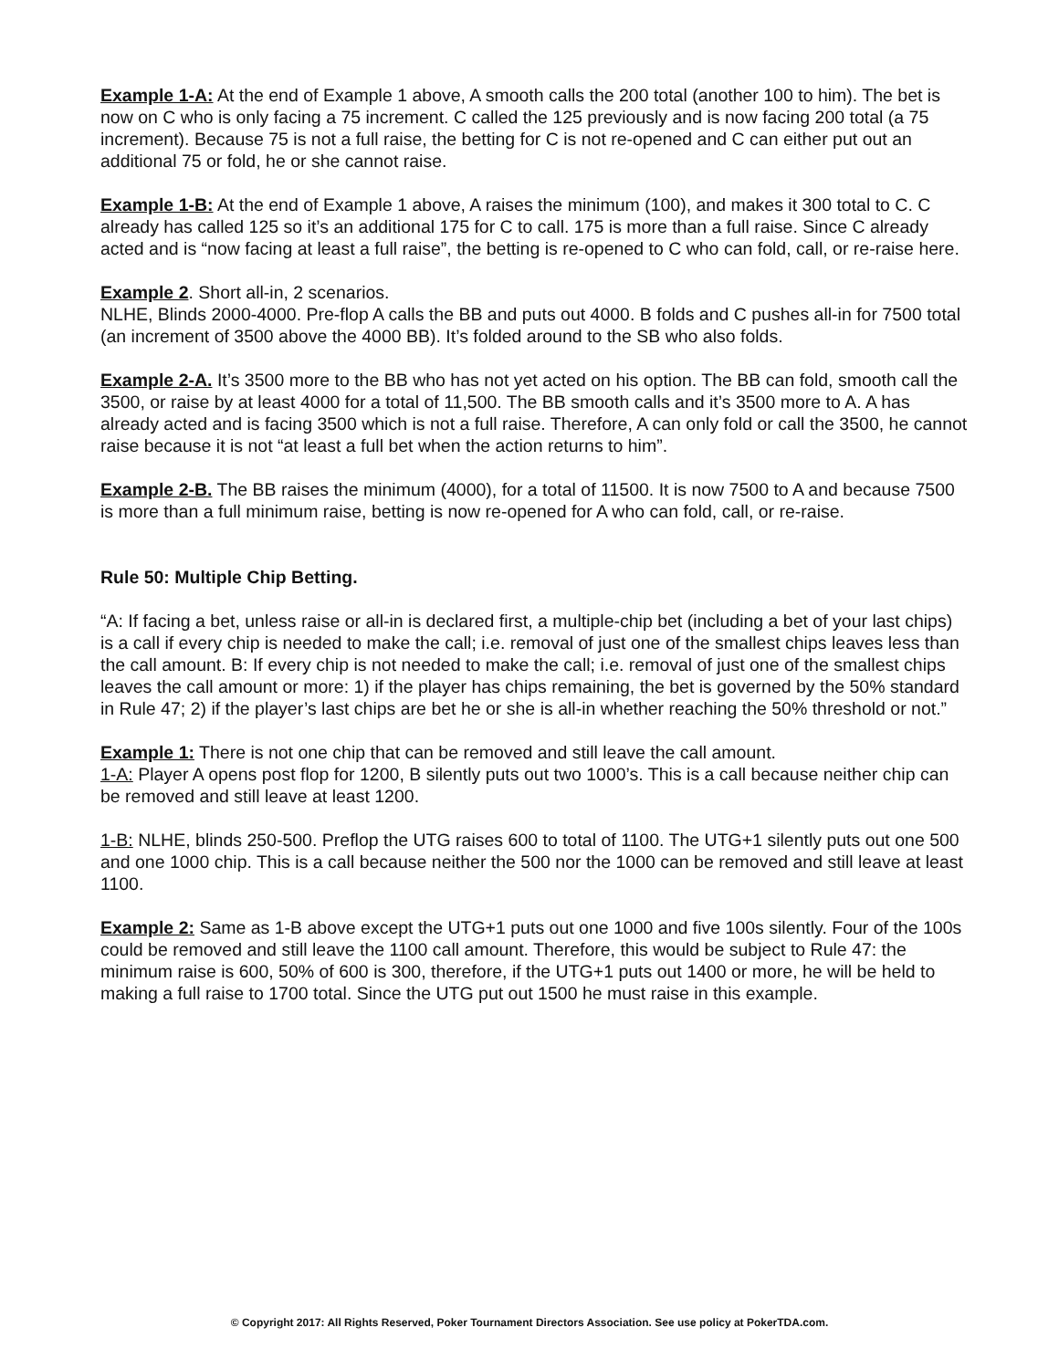Example 1-A: At the end of Example 1 above, A smooth calls the 200 total (another 100 to him). The bet is now on C who is only facing a 75 increment. C called the 125 previously and is now facing 200 total (a 75 increment). Because 75 is not a full raise, the betting for C is not re-opened and C can either put out an additional 75 or fold, he or she cannot raise.
Example 1-B: At the end of Example 1 above, A raises the minimum (100), and makes it 300 total to C. C already has called 125 so it’s an additional 175 for C to call. 175 is more than a full raise. Since C already acted and is “now facing at least a full raise”, the betting is re-opened to C who can fold, call, or re-raise here.
Example 2. Short all-in, 2 scenarios.
NLHE, Blinds 2000-4000. Pre-flop A calls the BB and puts out 4000. B folds and C pushes all-in for 7500 total (an increment of 3500 above the 4000 BB). It’s folded around to the SB who also folds.
Example 2-A. It’s 3500 more to the BB who has not yet acted on his option. The BB can fold, smooth call the 3500, or raise by at least 4000 for a total of 11,500. The BB smooth calls and it’s 3500 more to A. A has already acted and is facing 3500 which is not a full raise. Therefore, A can only fold or call the 3500, he cannot raise because it is not “at least a full bet when the action returns to him”.
Example 2-B. The BB raises the minimum (4000), for a total of 11500. It is now 7500 to A and because 7500 is more than a full minimum raise, betting is now re-opened for A who can fold, call, or re-raise.
Rule 50: Multiple Chip Betting.
“A: If facing a bet, unless raise or all-in is declared first, a multiple-chip bet (including a bet of your last chips) is a call if every chip is needed to make the call; i.e. removal of just one of the smallest chips leaves less than the call amount. B: If every chip is not needed to make the call; i.e. removal of just one of the smallest chips leaves the call amount or more: 1) if the player has chips remaining, the bet is governed by the 50% standard in Rule 47; 2) if the player’s last chips are bet he or she is all-in whether reaching the 50% threshold or not.”
Example 1: There is not one chip that can be removed and still leave the call amount.
1-A: Player A opens post flop for 1200, B silently puts out two 1000’s. This is a call because neither chip can be removed and still leave at least 1200.
1-B: NLHE, blinds 250-500. Preflop the UTG raises 600 to total of 1100. The UTG+1 silently puts out one 500 and one 1000 chip. This is a call because neither the 500 nor the 1000 can be removed and still leave at least 1100.
Example 2: Same as 1-B above except the UTG+1 puts out one 1000 and five 100s silently. Four of the 100s could be removed and still leave the 1100 call amount. Therefore, this would be subject to Rule 47: the minimum raise is 600, 50% of 600 is 300, therefore, if the UTG+1 puts out 1400 or more, he will be held to making a full raise to 1700 total. Since the UTG put out 1500 he must raise in this example.
© Copyright 2017: All Rights Reserved, Poker Tournament Directors Association. See use policy at PokerTDA.com.